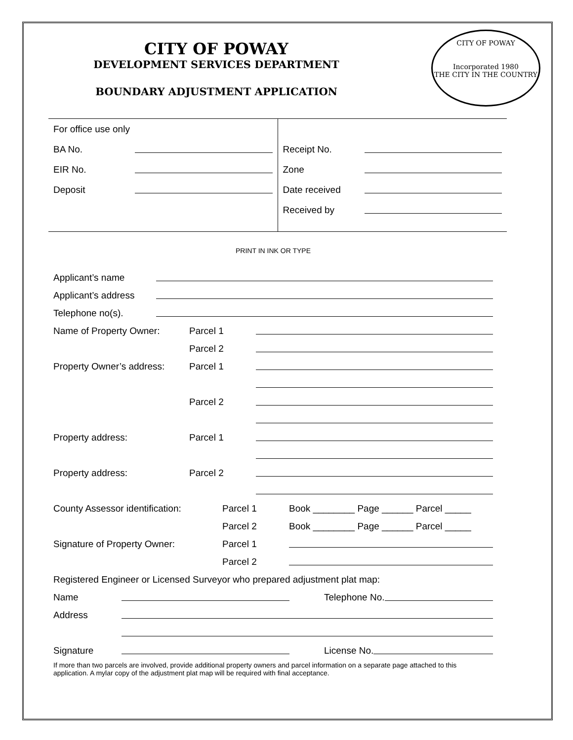CITY OF POWAY
DEVELOPMENT SERVICES DEPARTMENT
BOUNDARY ADJUSTMENT APPLICATION
CITY OF POWAY
Incorporated 1980
THE CITY IN THE COUNTRY
For office use only
BA No.
EIR No.
Deposit
Receipt No.
Zone
Date received
Received by
PRINT IN INK OR TYPE
Applicant’s name
Applicant’s address
Telephone no(s).
Name of Property Owner: Parcel 1
Parcel 2
Property Owner’s address: Parcel 1
Parcel 2
Property address: Parcel 1
Property address: Parcel 2
County Assessor identification: Parcel 1 Book ________ Page ______ Parcel _____
Parcel 2 Book ________ Page ______ Parcel _____
Signature of Property Owner: Parcel 1
Parcel 2
Registered Engineer or Licensed Surveyor who prepared adjustment plat map:
Name Telephone No.
Address
Signature License No.
If more than two parcels are involved, provide additional property owners and parcel information on a separate page attached to this application. A mylar copy of the adjustment plat map will be required with final acceptance.